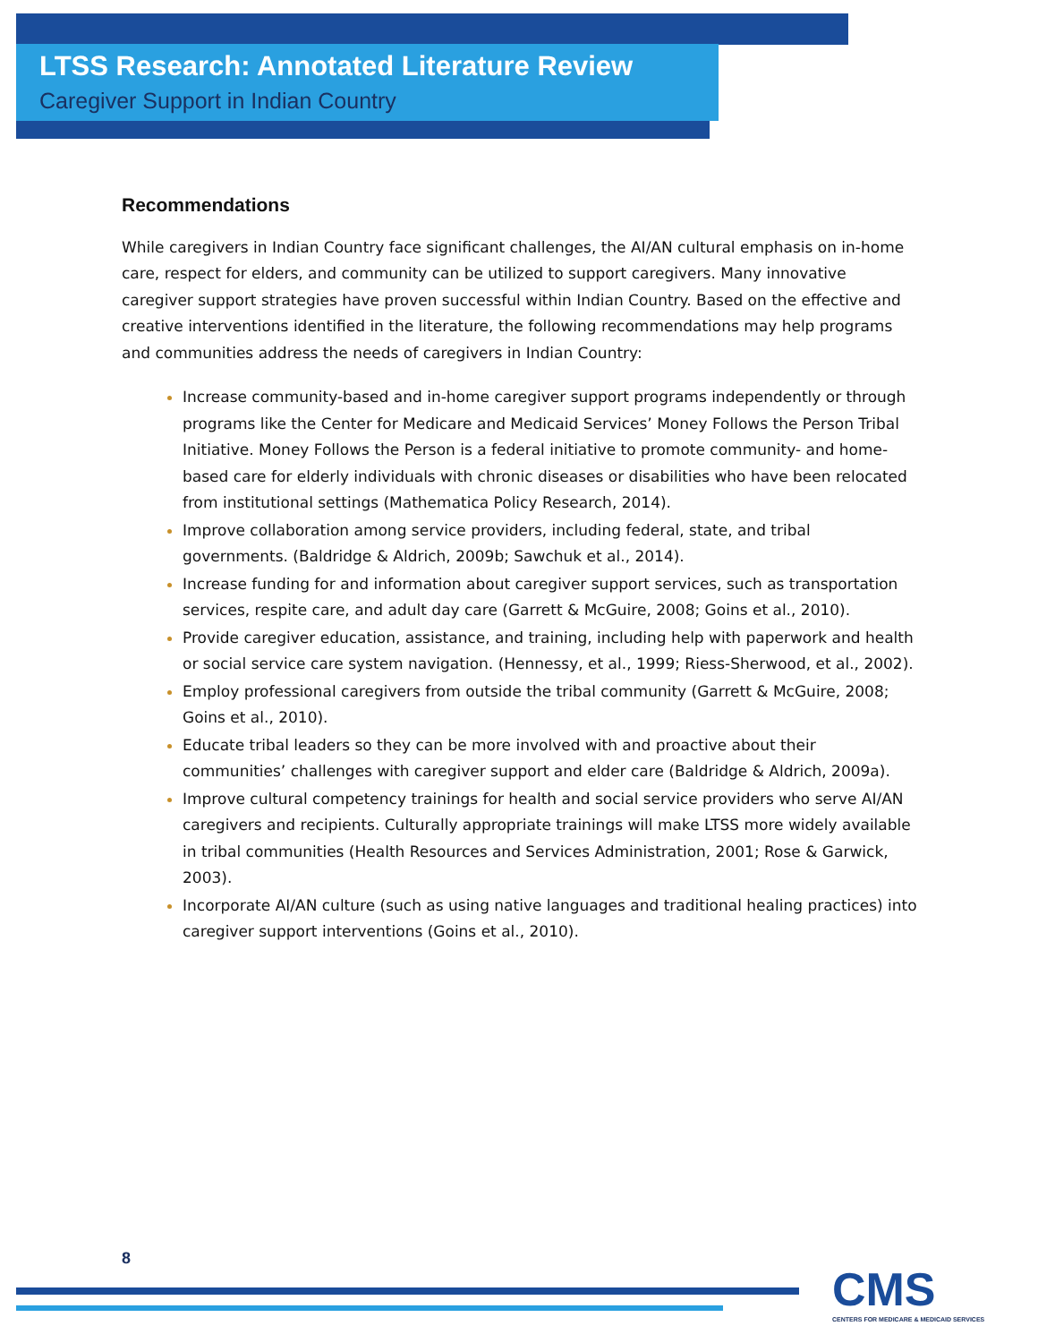LTSS Research: Annotated Literature Review
Caregiver Support in Indian Country
Recommendations
While caregivers in Indian Country face significant challenges, the AI/AN cultural emphasis on in-home care, respect for elders, and community can be utilized to support caregivers. Many innovative caregiver support strategies have proven successful within Indian Country. Based on the effective and creative interventions identified in the literature, the following recommendations may help programs and communities address the needs of caregivers in Indian Country:
Increase community-based and in-home caregiver support programs independently or through programs like the Center for Medicare and Medicaid Services’ Money Follows the Person Tribal Initiative. Money Follows the Person is a federal initiative to promote community- and home-based care for elderly individuals with chronic diseases or disabilities who have been relocated from institutional settings (Mathematica Policy Research, 2014).
Improve collaboration among service providers, including federal, state, and tribal governments. (Baldridge & Aldrich, 2009b; Sawchuk et al., 2014).
Increase funding for and information about caregiver support services, such as transportation services, respite care, and adult day care (Garrett & McGuire, 2008; Goins et al., 2010).
Provide caregiver education, assistance, and training, including help with paperwork and health or social service care system navigation. (Hennessy, et al., 1999; Riess-Sherwood, et al., 2002).
Employ professional caregivers from outside the tribal community (Garrett & McGuire, 2008; Goins et al., 2010).
Educate tribal leaders so they can be more involved with and proactive about their communities’ challenges with caregiver support and elder care (Baldridge & Aldrich, 2009a).
Improve cultural competency trainings for health and social service providers who serve AI/AN caregivers and recipients. Culturally appropriate trainings will make LTSS more widely available in tribal communities (Health Resources and Services Administration, 2001; Rose & Garwick, 2003).
Incorporate AI/AN culture (such as using native languages and traditional healing practices) into caregiver support interventions (Goins et al., 2010).
8
CMS
CENTERS FOR MEDICARE & MEDICAID SERVICES